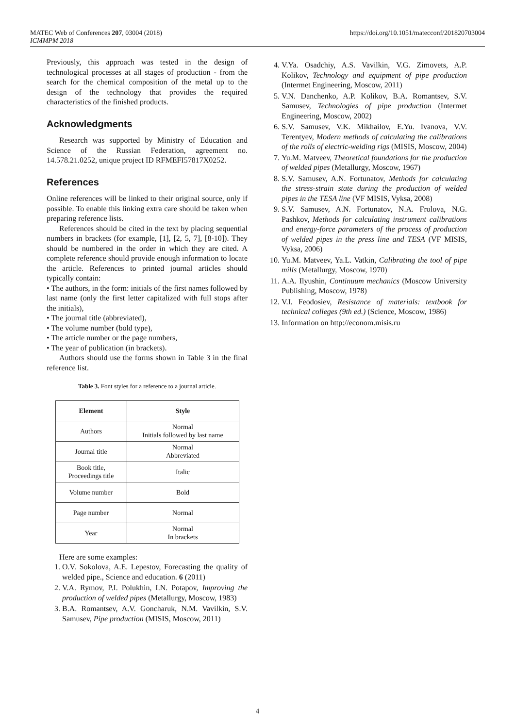MATEC Web of Conferences 207, 03004 (2018)
ICMMPM 2018
https://doi.org/10.1051/matecconf/201820703004
Previously, this approach was tested in the design of technological processes at all stages of production - from the search for the chemical composition of the metal up to the design of the technology that provides the required characteristics of the finished products.
Acknowledgments
Research was supported by Ministry of Education and Science of the Russian Federation, agreement no. 14.578.21.0252, unique project ID RFMEFI57817X0252.
References
Online references will be linked to their original source, only if possible. To enable this linking extra care should be taken when preparing reference lists.
References should be cited in the text by placing sequential numbers in brackets (for example, [1], [2, 5, 7], [8-10]). They should be numbered in the order in which they are cited. A complete reference should provide enough information to locate the article. References to printed journal articles should typically contain:
• The authors, in the form: initials of the first names followed by last name (only the first letter capitalized with full stops after the initials),
• The journal title (abbreviated),
• The volume number (bold type),
• The article number or the page numbers,
• The year of publication (in brackets).
Authors should use the forms shown in Table 3 in the final reference list.
Table 3. Font styles for a reference to a journal article.
| Element | Style |
| --- | --- |
| Authors | Normal Initials followed by last name |
| Journal title | Normal Abbreviated |
| Book title, Proceedings title | Italic |
| Volume number | Bold |
| Page number | Normal |
| Year | Normal In brackets |
Here are some examples:
1. O.V. Sokolova, A.E. Lepestov, Forecasting the quality of welded pipe., Science and education. 6 (2011)
2. V.A. Rymov, P.I. Polukhin, I.N. Potapov, Improving the production of welded pipes (Metallurgy, Moscow, 1983)
3. B.A. Romantsev, A.V. Goncharuk, N.M. Vavilkin, S.V. Samusev, Pipe production (MISIS, Moscow, 2011)
4. V.Ya. Osadchiy, A.S. Vavilkin, V.G. Zimovets, A.P. Kolikov, Technology and equipment of pipe production (Intermet Engineering, Moscow, 2011)
5. V.N. Danchenko, A.P. Kolikov, B.A. Romantsev, S.V. Samusev, Technologies of pipe production (Intermet Engineering, Moscow, 2002)
6. S.V. Samusev, V.K. Mikhailov, E.Yu. Ivanova, V.V. Terentyev, Modern methods of calculating the calibrations of the rolls of electric-welding rigs (MISIS, Moscow, 2004)
7. Yu.M. Matveev, Theoretical foundations for the production of welded pipes (Metallurgy, Moscow, 1967)
8. S.V. Samusev, A.N. Fortunatov, Methods for calculating the stress-strain state during the production of welded pipes in the TESA line (VF MISIS, Vyksa, 2008)
9. S.V. Samusev, A.N. Fortunatov, N.A. Frolova, N.G. Pashkov, Methods for calculating instrument calibrations and energy-force parameters of the process of production of welded pipes in the press line and TESA (VF MISIS, Vyksa, 2006)
10. Yu.M. Matveev, Ya.L. Vatkin, Calibrating the tool of pipe mills (Metallurgy, Moscow, 1970)
11. A.A. Ilyushin, Continuum mechanics (Moscow University Publishing, Moscow, 1978)
12. V.I. Feodosiev, Resistance of materials: textbook for technical colleges (9th ed.) (Science, Moscow, 1986)
13. Information on http://econom.misis.ru
4